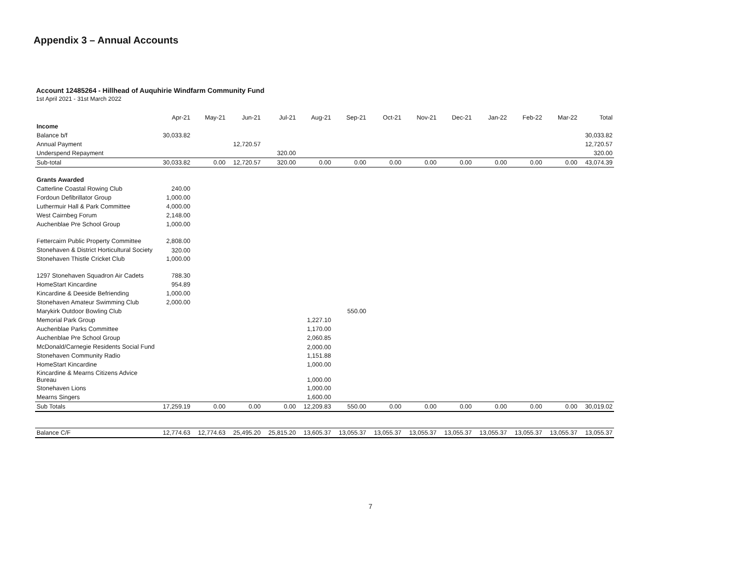Appendix 3 – Annual Accounts
Account 12485264 - Hillhead of Auquhirie Windfarm Community Fund
1st April 2021 - 31st March 2022
| | Apr-21 | May-21 | Jun-21 | Jul-21 | Aug-21 | Sep-21 | Oct-21 | Nov-21 | Dec-21 | Jan-22 | Feb-22 | Mar-22 | Total |
| --- | --- | --- | --- | --- | --- | --- | --- | --- | --- | --- | --- | --- | --- |
| Income | | | | | | | | | | | | | |
| Balance b/f | 30,033.82 | | | | | | | | | | | | 30,033.82 |
| Annual Payment | | | 12,720.57 | | | | | | | | | | 12,720.57 |
| Underspend Repayment | | | | 320.00 | | | | | | | | | 320.00 |
| Sub-total | 30,033.82 | 0.00 | 12,720.57 | 320.00 | 0.00 | 0.00 | 0.00 | 0.00 | 0.00 | 0.00 | 0.00 | 0.00 | 43,074.39 |
| Grants Awarded | | | | | | | | | | | | | |
| Catterline Coastal Rowing Club | 240.00 | | | | | | | | | | | | |
| Fordoun Defibrillator Group | 1,000.00 | | | | | | | | | | | | |
| Luthermuir Hall & Park Committee | 4,000.00 | | | | | | | | | | | | |
| West Cairnbeg Forum | 2,148.00 | | | | | | | | | | | | |
| Auchenblae Pre School Group | 1,000.00 | | | | | | | | | | | | |
| Fettercairn Public Property Committee | 2,808.00 | | | | | | | | | | | | |
| Stonehaven & District Horticultural Society | 320.00 | | | | | | | | | | | | |
| Stonehaven Thistle Cricket Club | 1,000.00 | | | | | | | | | | | | |
| 1297 Stonehaven Squadron Air Cadets | 788.30 | | | | | | | | | | | | |
| HomeStart Kincardine | 954.89 | | | | | | | | | | | | |
| Kincardine & Deeside Befriending | 1,000.00 | | | | | | | | | | | | |
| Stonehaven Amateur Swimming Club | 2,000.00 | | | | | | | | | | | | |
| Marykirk Outdoor Bowling Club | | | | | | 550.00 | | | | | | | |
| Memorial Park Group | | | | | 1,227.10 | | | | | | | | |
| Auchenblae Parks Committee | | | | | 1,170.00 | | | | | | | | |
| Auchenblae Pre School Group | | | | | 2,060.85 | | | | | | | | |
| McDonald/Carnegie Residents Social Fund | | | | | 2,000.00 | | | | | | | | |
| Stonehaven Community Radio | | | | | 1,151.88 | | | | | | | | |
| HomeStart Kincardine | | | | | 1,000.00 | | | | | | | | |
| Kincardine & Mearns Citizens Advice Bureau | | | | | 1,000.00 | | | | | | | | |
| Stonehaven Lions | | | | | 1,000.00 | | | | | | | | |
| Mearns Singers | | | | | 1,600.00 | | | | | | | | |
| Sub Totals | 17,259.19 | 0.00 | 0.00 | 0.00 | 12,209.83 | 550.00 | 0.00 | 0.00 | 0.00 | 0.00 | 0.00 | 0.00 | 30,019.02 |
| Balance C/F | 12,774.63 | 12,774.63 | 25,495.20 | 25,815.20 | 13,605.37 | 13,055.37 | 13,055.37 | 13,055.37 | 13,055.37 | 13,055.37 | 13,055.37 | 13,055.37 | 13,055.37 |
7